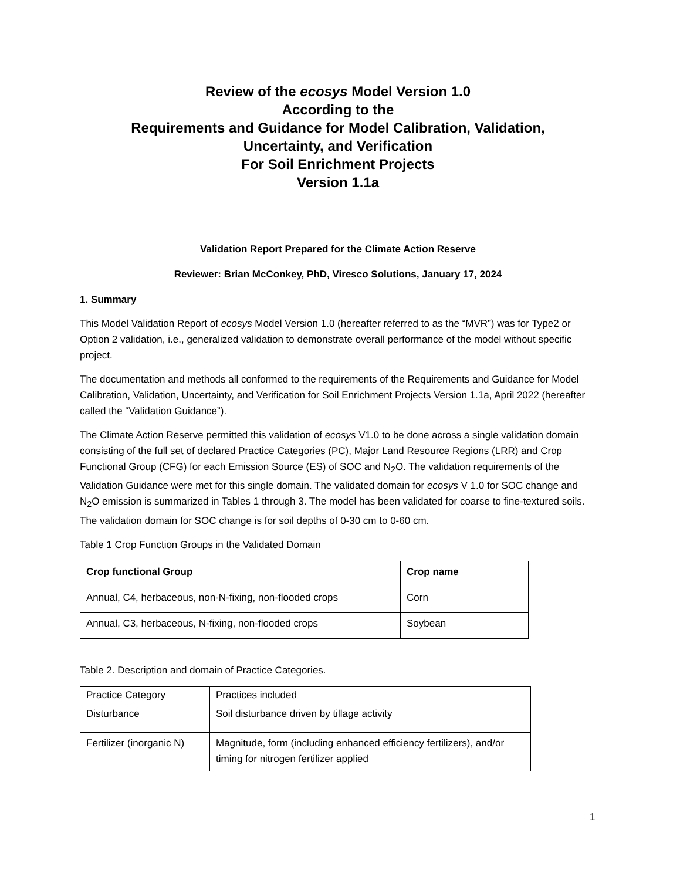Review of the ecosys Model Version 1.0
According to the
Requirements and Guidance for Model Calibration, Validation,
Uncertainty, and Verification
For Soil Enrichment Projects
Version 1.1a
Validation Report Prepared for the Climate Action Reserve
Reviewer: Brian McConkey, PhD, Viresco Solutions, January 17, 2024
1. Summary
This Model Validation Report of ecosys Model Version 1.0 (hereafter referred to as the “MVR”) was for Type2 or Option 2 validation, i.e., generalized validation to demonstrate overall performance of the model without specific project.
The documentation and methods all conformed to the requirements of the Requirements and Guidance for Model Calibration, Validation, Uncertainty, and Verification for Soil Enrichment Projects Version 1.1a, April 2022 (hereafter called the “Validation Guidance”).
The Climate Action Reserve permitted this validation of ecosys V1.0 to be done across a single validation domain consisting of the full set of declared Practice Categories (PC), Major Land Resource Regions (LRR) and Crop Functional Group (CFG) for each Emission Source (ES) of SOC and N<sub>2</sub>O. The validation requirements of the Validation Guidance were met for this single domain. The validated domain for ecosys V 1.0 for SOC change and N<sub>2</sub>O emission is summarized in Tables 1 through 3. The model has been validated for coarse to fine-textured soils. The validation domain for SOC change is for soil depths of 0-30 cm to 0-60 cm.
Table 1 Crop Function Groups in the Validated Domain
| Crop functional Group | Crop name |
| --- | --- |
| Annual, C4, herbaceous, non-N-fixing, non-flooded crops | Corn |
| Annual, C3, herbaceous, N-fixing, non-flooded crops | Soybean |
Table 2. Description and domain of Practice Categories.
| Practice Category | Practices included |
| Disturbance | Soil disturbance driven by tillage activity |
| Fertilizer (inorganic N) | Magnitude, form (including enhanced efficiency fertilizers), and/or timing for nitrogen fertilizer applied |
1